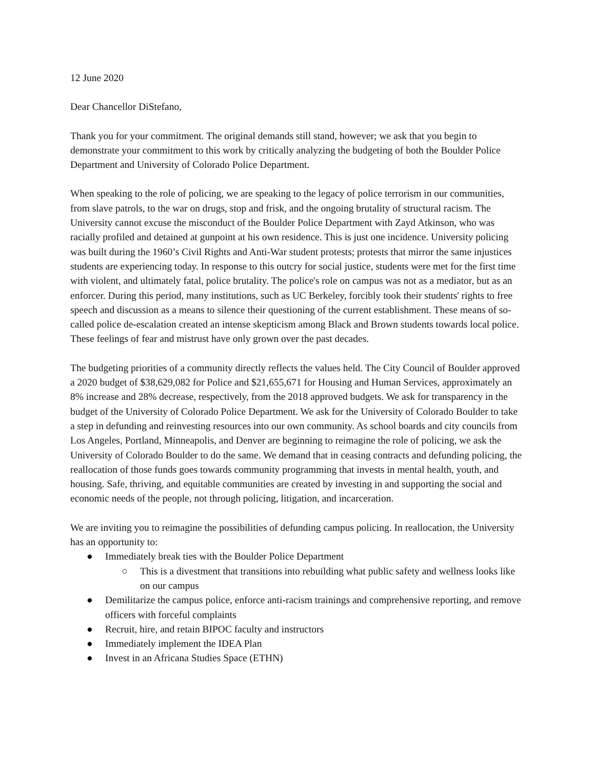12 June 2020
Dear Chancellor DiStefano,
Thank you for your commitment. The original demands still stand, however; we ask that you begin to demonstrate your commitment to this work by critically analyzing the budgeting of both the Boulder Police Department and University of Colorado Police Department.
When speaking to the role of policing, we are speaking to the legacy of police terrorism in our communities, from slave patrols, to the war on drugs, stop and frisk, and the ongoing brutality of structural racism. The University cannot excuse the misconduct of the Boulder Police Department with Zayd Atkinson, who was racially profiled and detained at gunpoint at his own residence. This is just one incidence. University policing was built during the 1960’s Civil Rights and Anti-War student protests; protests that mirror the same injustices students are experiencing today. In response to this outcry for social justice, students were met for the first time with violent, and ultimately fatal, police brutality. The police's role on campus was not as a mediator, but as an enforcer. During this period, many institutions, such as UC Berkeley, forcibly took their students' rights to free speech and discussion as a means to silence their questioning of the current establishment. These means of so-called police de-escalation created an intense skepticism among Black and Brown students towards local police. These feelings of fear and mistrust have only grown over the past decades.
The budgeting priorities of a community directly reflects the values held. The City Council of Boulder approved a 2020 budget of $38,629,082 for Police and $21,655,671 for Housing and Human Services, approximately an 8% increase and 28% decrease, respectively, from the 2018 approved budgets. We ask for transparency in the budget of the University of Colorado Police Department. We ask for the University of Colorado Boulder to take a step in defunding and reinvesting resources into our own community. As school boards and city councils from Los Angeles, Portland, Minneapolis, and Denver are beginning to reimagine the role of policing, we ask the University of Colorado Boulder to do the same. We demand that in ceasing contracts and defunding policing, the reallocation of those funds goes towards community programming that invests in mental health, youth, and housing. Safe, thriving, and equitable communities are created by investing in and supporting the social and economic needs of the people, not through policing, litigation, and incarceration.
We are inviting you to reimagine the possibilities of defunding campus policing. In reallocation, the University has an opportunity to:
● Immediately break ties with the Boulder Police Department
○ This is a divestment that transitions into rebuilding what public safety and wellness looks like on our campus
● Demilitarize the campus police, enforce anti-racism trainings and comprehensive reporting, and remove officers with forceful complaints
● Recruit, hire, and retain BIPOC faculty and instructors
● Immediately implement the IDEA Plan
● Invest in an Africana Studies Space (ETHN)